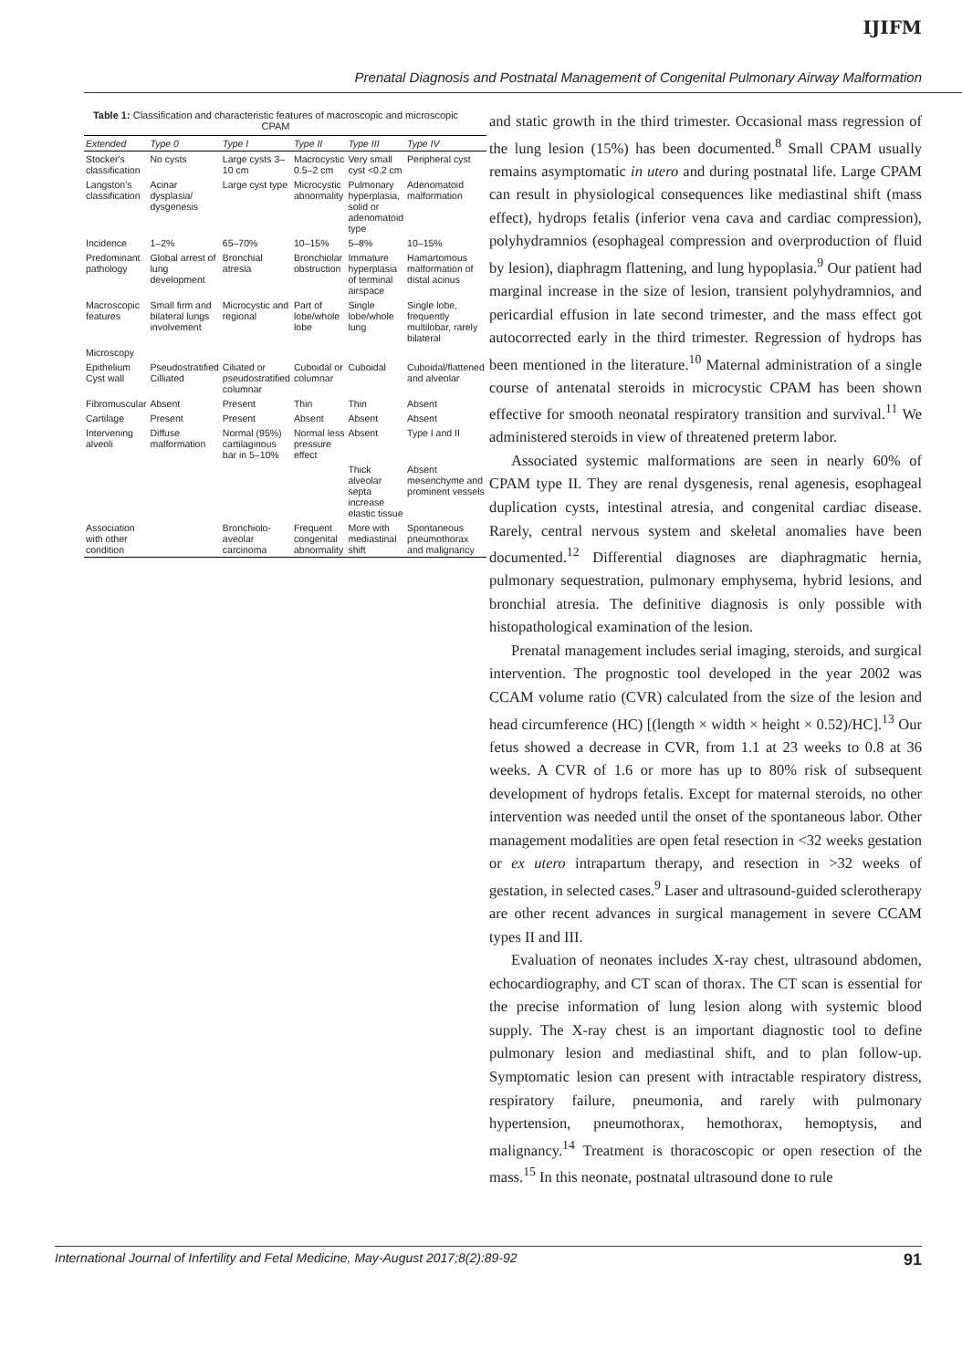IJIFM
Prenatal Diagnosis and Postnatal Management of Congenital Pulmonary Airway Malformation
Table 1: Classification and characteristic features of macroscopic and microscopic CPAM
| Extended | Type 0 | Type I | Type II | Type III | Type IV |
| --- | --- | --- | --- | --- | --- |
| Stocker's classification | No cysts | Large cysts 3–10 cm | Macrocystic 0.5–2 cm | Very small cyst <0.2 cm | Peripheral cyst |
| Langston's classification | Acinar dysplasia/ dysgenesis | Large cyst type | Microcystic abnormality | Pulmonary hyperplasia, solid or adenomatoid type | Adenomatoid malformation |
| Incidence | 1–2% | 65–70% | 10–15% | 5–8% | 10–15% |
| Predominant pathology | Global arrest of lung development | Bronchial atresia | Bronchiolar obstruction | Immature hyperplasia of terminal airspace | Hamartomous malformation of distal acinus |
| Macroscopic features | Small firm and bilateral lungs involvement | Microcystic and regional | Part of lobe/whole lobe | Single lobe/whole lung | Single lobe, frequently multilobar, rarely bilateral |
| Microscopy | | | | | |
| Epithelium Cyst wall | Pseudostratified Cilliated | Ciliated or pseudostratified columnar | Cuboidal or columnar | Cuboidal | Cuboidal/flattened and alveolar |
| Fibromuscular | Absent | Present | Thin | Thin | Absent |
| Cartilage | Present | Present | Absent | Absent | Absent |
| Intervening alveoli | Diffuse malformation | Normal (95%) cartilaginous bar in 5–10% | Normal less pressure effect | Absent | Type I and II |
| | | | | Thick alveolar septa increase elastic tissue | Absent mesenchyme and prominent vessels |
| Association with other condition | | Bronchiolo-aveolar carcinoma | Frequent congenital abnormality | More with mediastinal shift | Spontaneous pneumothorax and malignancy |
and static growth in the third trimester. Occasional mass regression of the lung lesion (15%) has been documented.<sup>8</sup> Small CPAM usually remains asymptomatic in utero and during postnatal life. Large CPAM can result in physiological consequences like mediastinal shift (mass effect), hydrops fetalis (inferior vena cava and cardiac compression), polyhydramnios (esophageal compression and overproduction of fluid by lesion), diaphragm flattening, and lung hypoplasia.<sup>9</sup> Our patient had marginal increase in the size of lesion, transient polyhydramnios, and pericardial effusion in late second trimester, and the mass effect got autocorrected early in the third trimester. Regression of hydrops has been mentioned in the literature.<sup>10</sup> Maternal administration of a single course of antenatal steroids in microcystic CPAM has been shown effective for smooth neonatal respiratory transition and survival.<sup>11</sup> We administered steroids in view of threatened preterm labor.
Associated systemic malformations are seen in nearly 60% of CPAM type II. They are renal dysgenesis, renal agenesis, esophageal duplication cysts, intestinal atresia, and congenital cardiac disease. Rarely, central nervous system and skeletal anomalies have been documented.<sup>12</sup> Differential diagnoses are diaphragmatic hernia, pulmonary sequestration, pulmonary emphysema, hybrid lesions, and bronchial atresia. The definitive diagnosis is only possible with histopathological examination of the lesion.
Prenatal management includes serial imaging, steroids, and surgical intervention. The prognostic tool developed in the year 2002 was CCAM volume ratio (CVR) calculated from the size of the lesion and head circumference (HC) [(length × width × height × 0.52)/HC].<sup>13</sup> Our fetus showed a decrease in CVR, from 1.1 at 23 weeks to 0.8 at 36 weeks. A CVR of 1.6 or more has up to 80% risk of subsequent development of hydrops fetalis. Except for maternal steroids, no other intervention was needed until the onset of the spontaneous labor. Other management modalities are open fetal resection in <32 weeks gestation or ex utero intrapartum therapy, and resection in >32 weeks of gestation, in selected cases.<sup>9</sup> Laser and ultrasound-guided sclerotherapy are other recent advances in surgical management in severe CCAM types II and III.
Evaluation of neonates includes X-ray chest, ultrasound abdomen, echocardiography, and CT scan of thorax. The CT scan is essential for the precise information of lung lesion along with systemic blood supply. The X-ray chest is an important diagnostic tool to define pulmonary lesion and mediastinal shift, and to plan follow-up. Symptomatic lesion can present with intractable respiratory distress, respiratory failure, pneumonia, and rarely with pulmonary hypertension, pneumothorax, hemothorax, hemoptysis, and malignancy.<sup>14</sup> Treatment is thoracoscopic or open resection of the mass.<sup>15</sup> In this neonate, postnatal ultrasound done to rule
International Journal of Infertility and Fetal Medicine, May-August 2017;8(2):89-92 91